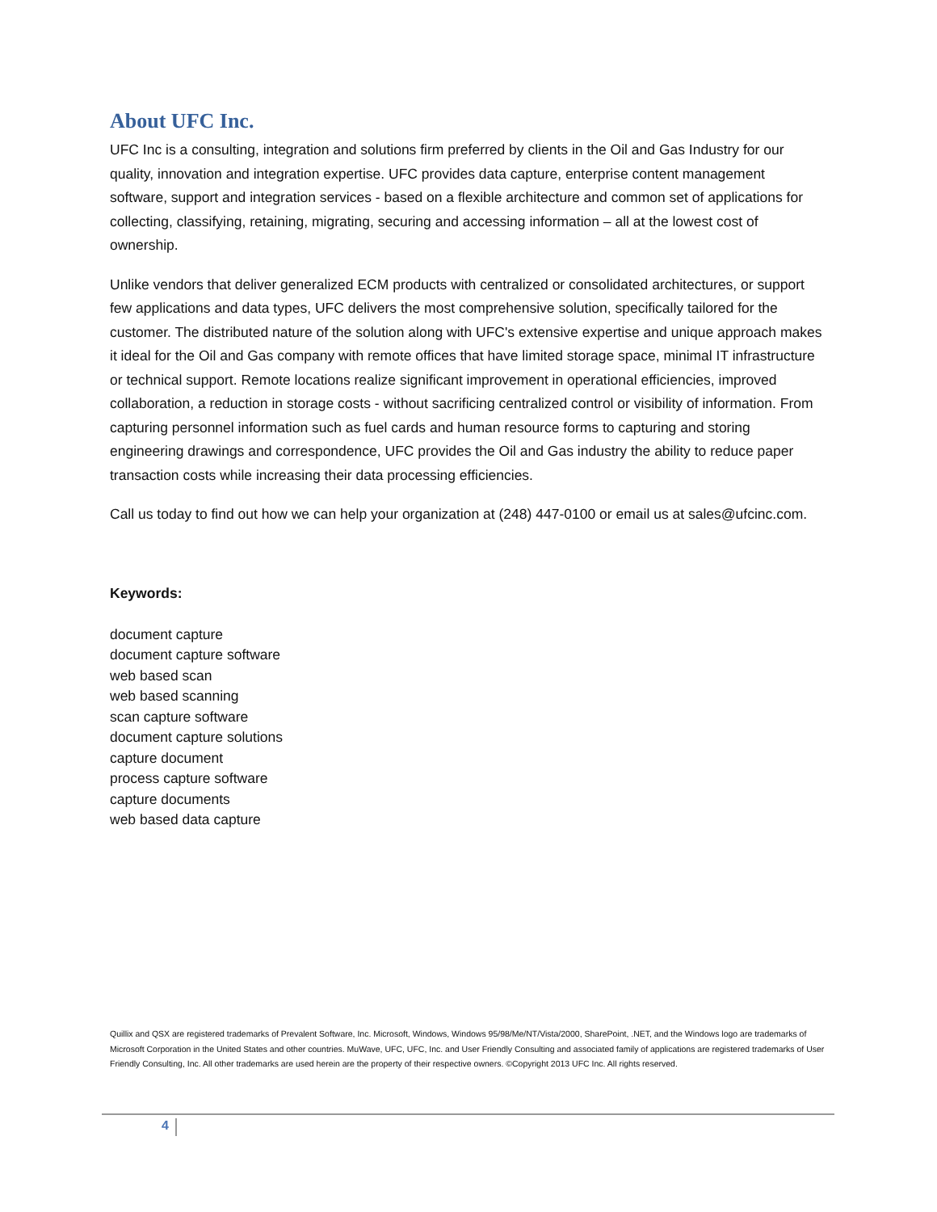About UFC Inc.
UFC Inc is a consulting, integration and solutions firm preferred by clients in the Oil and Gas Industry for our quality, innovation and integration expertise. UFC provides data capture, enterprise content management software, support and integration services - based on a flexible architecture and common set of applications for collecting, classifying, retaining, migrating, securing and accessing information – all at the lowest cost of ownership.
Unlike vendors that deliver generalized ECM products with centralized or consolidated architectures, or support few applications and data types, UFC delivers the most comprehensive solution, specifically tailored for the customer. The distributed nature of the solution along with UFC's extensive expertise and unique approach makes it ideal for the Oil and Gas company with remote offices that have limited storage space, minimal IT infrastructure or technical support. Remote locations realize significant improvement in operational efficiencies, improved collaboration, a reduction in storage costs - without sacrificing centralized control or visibility of information. From capturing personnel information such as fuel cards and human resource forms to capturing and storing engineering drawings and correspondence, UFC provides the Oil and Gas industry the ability to reduce paper transaction costs while increasing their data processing efficiencies.
Call us today to find out how we can help your organization at (248) 447-0100 or email us at sales@ufcinc.com.
Keywords:
document capture
document capture software
web based scan
web based scanning
scan capture software
document capture solutions
capture document
process capture software
capture documents
web based data capture
Quillix and QSX are registered trademarks of Prevalent Software, Inc. Microsoft, Windows, Windows 95/98/Me/NT/Vista/2000, SharePoint, .NET, and the Windows logo are trademarks of Microsoft Corporation in the United States and other countries. MuWave, UFC, UFC, Inc. and User Friendly Consulting and associated family of applications are registered trademarks of User Friendly Consulting, Inc. All other trademarks are used herein are the property of their respective owners. ©Copyright 2013 UFC Inc. All rights reserved.
4